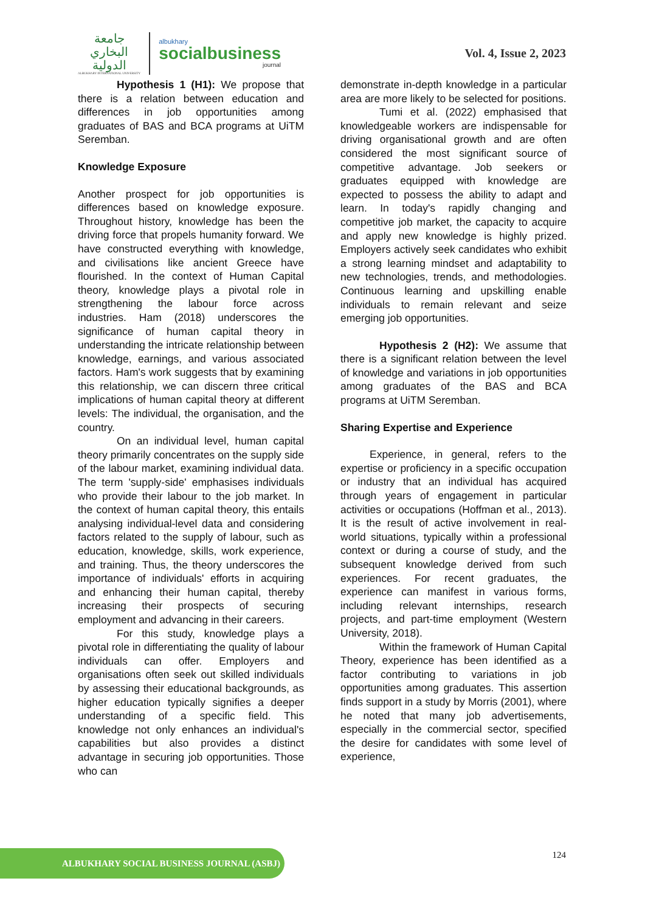جامعة
البخاري
الدولية
ALBUKHARY INTERNATIONAL UNIVERSITY
albukhary
socialbusiness
journal
Vol. 4, Issue 2, 2023
Hypothesis 1 (H1): We propose that there is a relation between education and differences in job opportunities among graduates of BAS and BCA programs at UiTM Seremban.
Knowledge Exposure
Another prospect for job opportunities is differences based on knowledge exposure. Throughout history, knowledge has been the driving force that propels humanity forward. We have constructed everything with knowledge, and civilisations like ancient Greece have flourished. In the context of Human Capital theory, knowledge plays a pivotal role in strengthening the labour force across industries. Ham (2018) underscores the significance of human capital theory in understanding the intricate relationship between knowledge, earnings, and various associated factors. Ham's work suggests that by examining this relationship, we can discern three critical implications of human capital theory at different levels: The individual, the organisation, and the country.
On an individual level, human capital theory primarily concentrates on the supply side of the labour market, examining individual data. The term 'supply-side' emphasises individuals who provide their labour to the job market. In the context of human capital theory, this entails analysing individual-level data and considering factors related to the supply of labour, such as education, knowledge, skills, work experience, and training. Thus, the theory underscores the importance of individuals' efforts in acquiring and enhancing their human capital, thereby increasing their prospects of securing employment and advancing in their careers.
For this study, knowledge plays a pivotal role in differentiating the quality of labour individuals can offer. Employers and organisations often seek out skilled individuals by assessing their educational backgrounds, as higher education typically signifies a deeper understanding of a specific field. This knowledge not only enhances an individual's capabilities but also provides a distinct advantage in securing job opportunities. Those who can
demonstrate in-depth knowledge in a particular area are more likely to be selected for positions.
Tumi et al. (2022) emphasised that knowledgeable workers are indispensable for driving organisational growth and are often considered the most significant source of competitive advantage. Job seekers or graduates equipped with knowledge are expected to possess the ability to adapt and learn. In today's rapidly changing and competitive job market, the capacity to acquire and apply new knowledge is highly prized. Employers actively seek candidates who exhibit a strong learning mindset and adaptability to new technologies, trends, and methodologies. Continuous learning and upskilling enable individuals to remain relevant and seize emerging job opportunities.
Hypothesis 2 (H2): We assume that there is a significant relation between the level of knowledge and variations in job opportunities among graduates of the BAS and BCA programs at UiTM Seremban.
Sharing Expertise and Experience
Experience, in general, refers to the expertise or proficiency in a specific occupation or industry that an individual has acquired through years of engagement in particular activities or occupations (Hoffman et al., 2013). It is the result of active involvement in real-world situations, typically within a professional context or during a course of study, and the subsequent knowledge derived from such experiences. For recent graduates, the experience can manifest in various forms, including relevant internships, research projects, and part-time employment (Western University, 2018).
Within the framework of Human Capital Theory, experience has been identified as a factor contributing to variations in job opportunities among graduates. This assertion finds support in a study by Morris (2001), where he noted that many job advertisements, especially in the commercial sector, specified the desire for candidates with some level of experience,
ALBUKHARY SOCIAL BUSINESS JOURNAL (ASBJ) 124